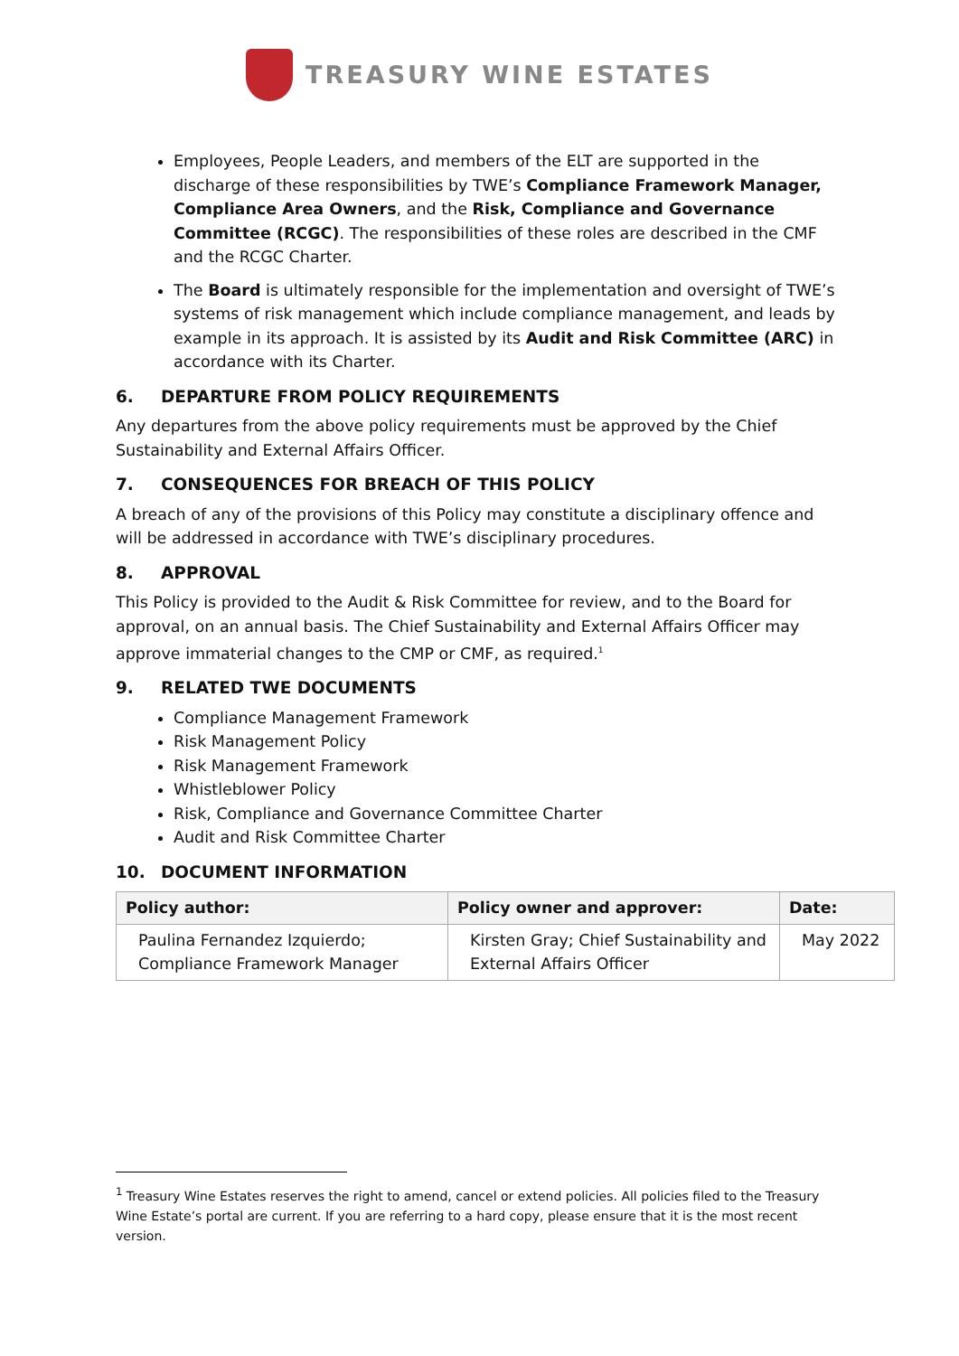TREASURY WINE ESTATES
Employees, People Leaders, and members of the ELT are supported in the discharge of these responsibilities by TWE’s Compliance Framework Manager, Compliance Area Owners, and the Risk, Compliance and Governance Committee (RCGC). The responsibilities of these roles are described in the CMF and the RCGC Charter.
The Board is ultimately responsible for the implementation and oversight of TWE’s systems of risk management which include compliance management, and leads by example in its approach. It is assisted by its Audit and Risk Committee (ARC) in accordance with its Charter.
6. DEPARTURE FROM POLICY REQUIREMENTS
Any departures from the above policy requirements must be approved by the Chief Sustainability and External Affairs Officer.
7. CONSEQUENCES FOR BREACH OF THIS POLICY
A breach of any of the provisions of this Policy may constitute a disciplinary offence and will be addressed in accordance with TWE’s disciplinary procedures.
8. APPROVAL
This Policy is provided to the Audit & Risk Committee for review, and to the Board for approval, on an annual basis. The Chief Sustainability and External Affairs Officer may approve immaterial changes to the CMP or CMF, as required.<sup>1</sup>
9. RELATED TWE DOCUMENTS
Compliance Management Framework
Risk Management Policy
Risk Management Framework
Whistleblower Policy
Risk, Compliance and Governance Committee Charter
Audit and Risk Committee Charter
10. DOCUMENT INFORMATION
| Policy author: | Policy owner and approver: | Date: |
| --- | --- | --- |
| Paulina Fernandez Izquierdo; Compliance Framework Manager | Kirsten Gray; Chief Sustainability and External Affairs Officer | May 2022 |
<sup>1</sup> Treasury Wine Estates reserves the right to amend, cancel or extend policies. All policies filed to the Treasury Wine Estate’s portal are current. If you are referring to a hard copy, please ensure that it is the most recent version.